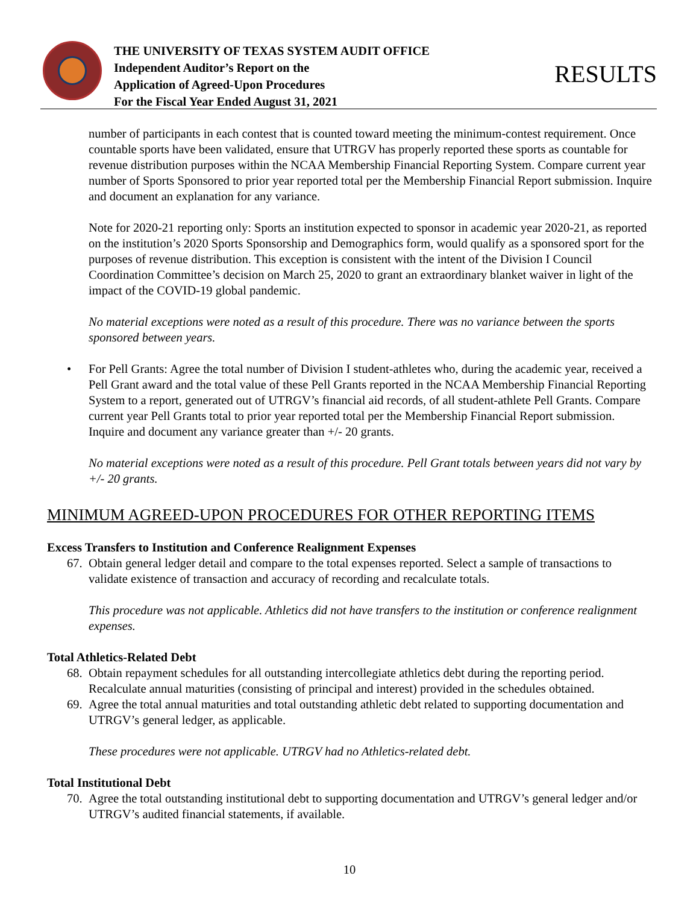THE UNIVERSITY OF TEXAS SYSTEM AUDIT OFFICE
Independent Auditor’s Report on the
Application of Agreed-Upon Procedures
For the Fiscal Year Ended August 31, 2021
RESULTS
number of participants in each contest that is counted toward meeting the minimum-contest requirement. Once countable sports have been validated, ensure that UTRGV has properly reported these sports as countable for revenue distribution purposes within the NCAA Membership Financial Reporting System. Compare current year number of Sports Sponsored to prior year reported total per the Membership Financial Report submission. Inquire and document an explanation for any variance.
Note for 2020-21 reporting only: Sports an institution expected to sponsor in academic year 2020-21, as reported on the institution’s 2020 Sports Sponsorship and Demographics form, would qualify as a sponsored sport for the purposes of revenue distribution. This exception is consistent with the intent of the Division I Council Coordination Committee’s decision on March 25, 2020 to grant an extraordinary blanket waiver in light of the impact of the COVID-19 global pandemic.
No material exceptions were noted as a result of this procedure. There was no variance between the sports sponsored between years.
• For Pell Grants: Agree the total number of Division I student-athletes who, during the academic year, received a Pell Grant award and the total value of these Pell Grants reported in the NCAA Membership Financial Reporting System to a report, generated out of UTRGV’s financial aid records, of all student-athlete Pell Grants. Compare current year Pell Grants total to prior year reported total per the Membership Financial Report submission. Inquire and document any variance greater than +/- 20 grants.
No material exceptions were noted as a result of this procedure. Pell Grant totals between years did not vary by +/- 20 grants.
MINIMUM AGREED-UPON PROCEDURES FOR OTHER REPORTING ITEMS
Excess Transfers to Institution and Conference Realignment Expenses
67.
Obtain general ledger detail and compare to the total expenses reported. Select a sample of transactions to validate existence of transaction and accuracy of recording and recalculate totals.
This procedure was not applicable. Athletics did not have transfers to the institution or conference realignment expenses.
Total Athletics-Related Debt
68.
Obtain repayment schedules for all outstanding intercollegiate athletics debt during the reporting period. Recalculate annual maturities (consisting of principal and interest) provided in the schedules obtained.
69.
Agree the total annual maturities and total outstanding athletic debt related to supporting documentation and UTRGV’s general ledger, as applicable.
These procedures were not applicable. UTRGV had no Athletics-related debt.
Total Institutional Debt
70.
Agree the total outstanding institutional debt to supporting documentation and UTRGV’s general ledger and/or UTRGV’s audited financial statements, if available.
10